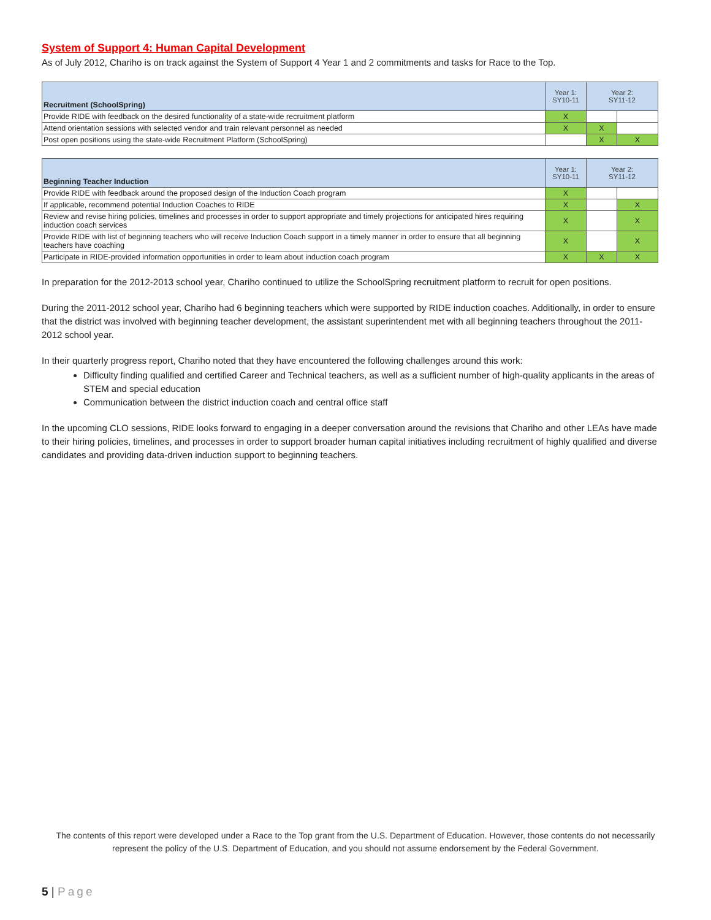System of Support 4: Human Capital Development
As of July 2012, Chariho is on track against the System of Support 4 Year 1 and 2 commitments and tasks for Race to the Top.
| Recruitment (SchoolSpring) | Year 1: SY10-11 | Year 2: SY11-12 | |
| --- | --- | --- | --- |
| Provide RIDE with feedback on the desired functionality of a state-wide recruitment platform | X | | |
| Attend orientation sessions with selected vendor and train relevant personnel as needed | X | X | |
| Post open positions using the state-wide Recruitment Platform (SchoolSpring) | | X | X |
| Beginning Teacher Induction | Year 1: SY10-11 | Year 2: SY11-12 | |
| --- | --- | --- | --- |
| Provide RIDE with feedback around the proposed design of the Induction Coach program | X | | |
| If applicable, recommend potential Induction Coaches to RIDE | X | | X |
| Review and revise hiring policies, timelines and processes in order to support appropriate and timely projections for anticipated hires requiring induction coach services | X | | X |
| Provide RIDE with list of beginning teachers who will receive Induction Coach support in a timely manner in order to ensure that all beginning teachers have coaching | X | | X |
| Participate in RIDE-provided information opportunities in order to learn about induction coach program | X | X | X |
In preparation for the 2012-2013 school year, Chariho continued to utilize the SchoolSpring recruitment platform to recruit for open positions.
During the 2011-2012 school year, Chariho had 6 beginning teachers which were supported by RIDE induction coaches. Additionally, in order to ensure that the district was involved with beginning teacher development, the assistant superintendent met with all beginning teachers throughout the 2011-2012 school year.
In their quarterly progress report, Chariho noted that they have encountered the following challenges around this work:
Difficulty finding qualified and certified Career and Technical teachers, as well as a sufficient number of high-quality applicants in the areas of STEM and special education
Communication between the district induction coach and central office staff
In the upcoming CLO sessions, RIDE looks forward to engaging in a deeper conversation around the revisions that Chariho and other LEAs have made to their hiring policies, timelines, and processes in order to support broader human capital initiatives including recruitment of highly qualified and diverse candidates and providing data-driven induction support to beginning teachers.
The contents of this report were developed under a Race to the Top grant from the U.S. Department of Education. However, those contents do not necessarily represent the policy of the U.S. Department of Education, and you should not assume endorsement by the Federal Government.
5 | Page